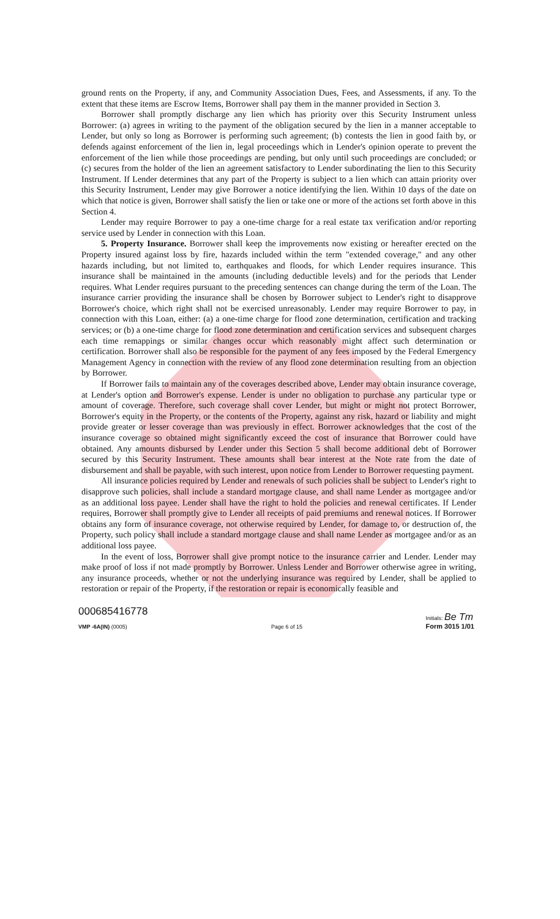ground rents on the Property, if any, and Community Association Dues, Fees, and Assessments, if any. To the extent that these items are Escrow Items, Borrower shall pay them in the manner provided in Section 3.
Borrower shall promptly discharge any lien which has priority over this Security Instrument unless Borrower: (a) agrees in writing to the payment of the obligation secured by the lien in a manner acceptable to Lender, but only so long as Borrower is performing such agreement; (b) contests the lien in good faith by, or defends against enforcement of the lien in, legal proceedings which in Lender's opinion operate to prevent the enforcement of the lien while those proceedings are pending, but only until such proceedings are concluded; or (c) secures from the holder of the lien an agreement satisfactory to Lender subordinating the lien to this Security Instrument. If Lender determines that any part of the Property is subject to a lien which can attain priority over this Security Instrument, Lender may give Borrower a notice identifying the lien. Within 10 days of the date on which that notice is given, Borrower shall satisfy the lien or take one or more of the actions set forth above in this Section 4.
Lender may require Borrower to pay a one-time charge for a real estate tax verification and/or reporting service used by Lender in connection with this Loan.
5. Property Insurance. Borrower shall keep the improvements now existing or hereafter erected on the Property insured against loss by fire, hazards included within the term "extended coverage," and any other hazards including, but not limited to, earthquakes and floods, for which Lender requires insurance. This insurance shall be maintained in the amounts (including deductible levels) and for the periods that Lender requires. What Lender requires pursuant to the preceding sentences can change during the term of the Loan. The insurance carrier providing the insurance shall be chosen by Borrower subject to Lender's right to disapprove Borrower's choice, which right shall not be exercised unreasonably. Lender may require Borrower to pay, in connection with this Loan, either: (a) a one-time charge for flood zone determination, certification and tracking services; or (b) a one-time charge for flood zone determination and certification services and subsequent charges each time remappings or similar changes occur which reasonably might affect such determination or certification. Borrower shall also be responsible for the payment of any fees imposed by the Federal Emergency Management Agency in connection with the review of any flood zone determination resulting from an objection by Borrower.
If Borrower fails to maintain any of the coverages described above, Lender may obtain insurance coverage, at Lender's option and Borrower's expense. Lender is under no obligation to purchase any particular type or amount of coverage. Therefore, such coverage shall cover Lender, but might or might not protect Borrower, Borrower's equity in the Property, or the contents of the Property, against any risk, hazard or liability and might provide greater or lesser coverage than was previously in effect. Borrower acknowledges that the cost of the insurance coverage so obtained might significantly exceed the cost of insurance that Borrower could have obtained. Any amounts disbursed by Lender under this Section 5 shall become additional debt of Borrower secured by this Security Instrument. These amounts shall bear interest at the Note rate from the date of disbursement and shall be payable, with such interest, upon notice from Lender to Borrower requesting payment.
All insurance policies required by Lender and renewals of such policies shall be subject to Lender's right to disapprove such policies, shall include a standard mortgage clause, and shall name Lender as mortgagee and/or as an additional loss payee. Lender shall have the right to hold the policies and renewal certificates. If Lender requires, Borrower shall promptly give to Lender all receipts of paid premiums and renewal notices. If Borrower obtains any form of insurance coverage, not otherwise required by Lender, for damage to, or destruction of, the Property, such policy shall include a standard mortgage clause and shall name Lender as mortgagee and/or as an additional loss payee.
In the event of loss, Borrower shall give prompt notice to the insurance carrier and Lender. Lender may make proof of loss if not made promptly by Borrower. Unless Lender and Borrower otherwise agree in writing, any insurance proceeds, whether or not the underlying insurance was required by Lender, shall be applied to restoration or repair of the Property, if the restoration or repair is economically feasible and
000685416778
VMP -6A(IN) (0005)
Page 6 of 15
Initials: Be Tm
Form 3015 1/01